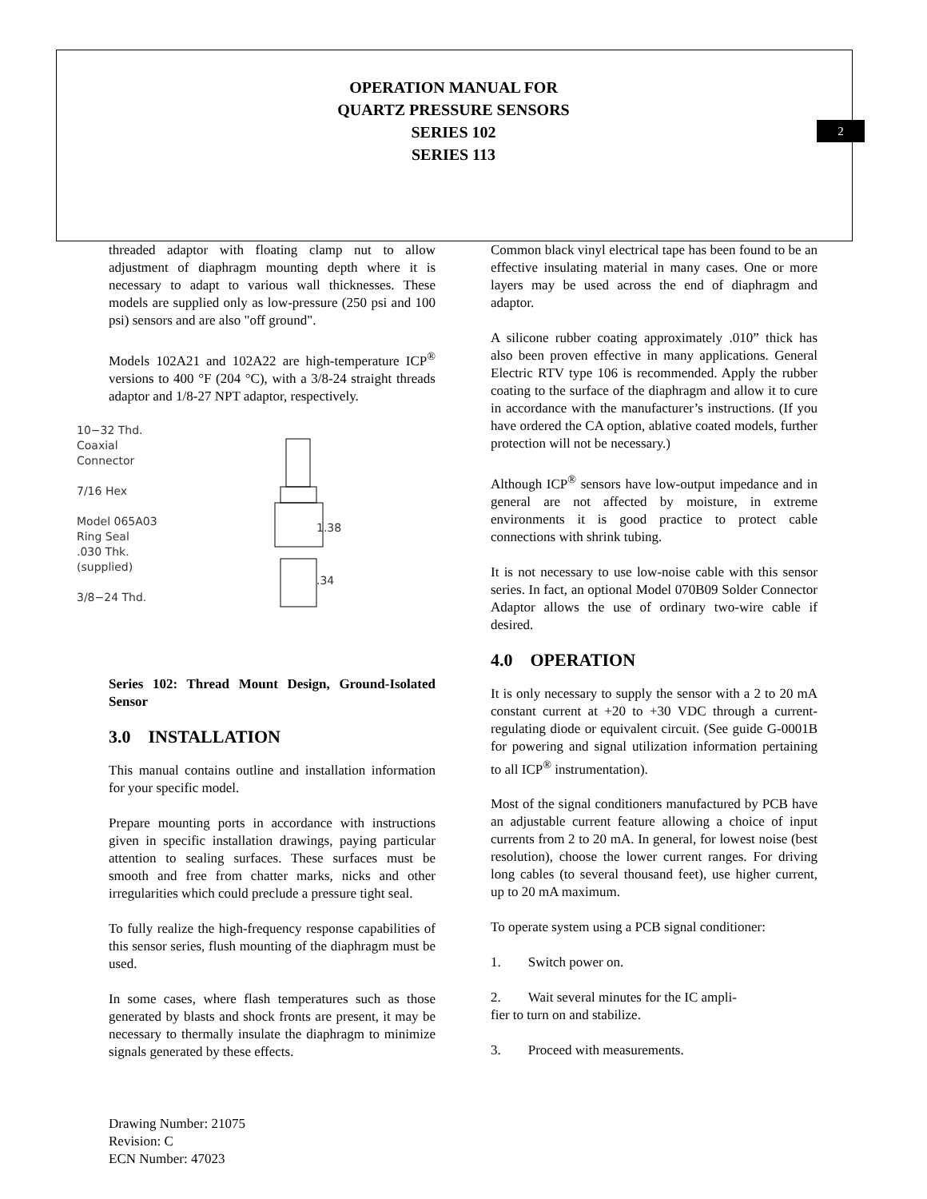OPERATION MANUAL FOR
QUARTZ PRESSURE SENSORS
SERIES 102
SERIES 113
2
threaded adaptor with floating clamp nut to allow adjustment of diaphragm mounting depth where it is necessary to adapt to various wall thicknesses. These models are supplied only as low-pressure (250 psi and 100 psi) sensors and are also "off ground".
Models 102A21 and 102A22 are high-temperature ICP<sup>®</sup> versions to 400 °F (204 °C), with a 3/8-24 straight threads adaptor and 1/8-27 NPT adaptor, respectively.
10−32 Thd.
Coaxial
Connector
7/16 Hex
Model 065A03
Ring Seal
.030 Thk.
(supplied)
3/8−24 Thd.
1.38
.34
Series 102: Thread Mount Design, Ground-Isolated Sensor
3.0 INSTALLATION
This manual contains outline and installation information for your specific model.
Prepare mounting ports in accordance with instructions given in specific installation drawings, paying particular attention to sealing surfaces. These surfaces must be smooth and free from chatter marks, nicks and other irregularities which could preclude a pressure tight seal.
To fully realize the high-frequency response capabilities of this sensor series, flush mounting of the diaphragm must be used.
In some cases, where flash temperatures such as those generated by blasts and shock fronts are present, it may be necessary to thermally insulate the diaphragm to minimize signals generated by these effects.
Common black vinyl electrical tape has been found to be an effective insulating material in many cases. One or more layers may be used across the end of diaphragm and adaptor.
A silicone rubber coating approximately .010” thick has also been proven effective in many applications. General Electric RTV type 106 is recommended. Apply the rubber coating to the surface of the diaphragm and allow it to cure in accordance with the manufacturer’s instructions. (If you have ordered the CA option, ablative coated models, further protection will not be necessary.)
Although ICP<sup>®</sup> sensors have low-output impedance and in general are not affected by moisture, in extreme environments it is good practice to protect cable connections with shrink tubing.
It is not necessary to use low-noise cable with this sensor series. In fact, an optional Model 070B09 Solder Connector Adaptor allows the use of ordinary two-wire cable if desired.
4.0 OPERATION
It is only necessary to supply the sensor with a 2 to 20 mA constant current at +20 to +30 VDC through a current-regulating diode or equivalent circuit. (See guide G-0001B for powering and signal utilization information pertaining to all ICP<sup>®</sup> instrumentation).
Most of the signal conditioners manufactured by PCB have an adjustable current feature allowing a choice of input currents from 2 to 20 mA. In general, for lowest noise (best resolution), choose the lower current ranges. For driving long cables (to several thousand feet), use higher current, up to 20 mA maximum.
To operate system using a PCB signal conditioner:
1. Switch power on.
2. Wait several minutes for the IC ampli-
fier to turn on and stabilize.
3. Proceed with measurements.
Drawing Number: 21075
Revision: C
ECN Number: 47023